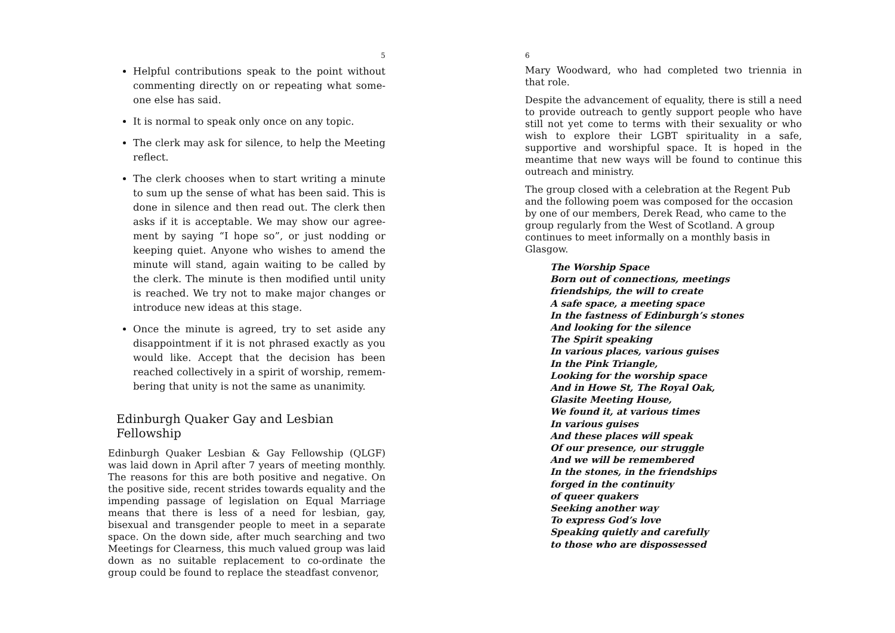5
Helpful contributions speak to the point without commenting directly on or repeating what some­one else has said.
It is normal to speak only once on any topic.
The clerk may ask for silence, to help the Meeting reflect.
The clerk chooses when to start writing a minute to sum up the sense of what has been said. This is done in silence and then read out. The clerk then asks if it is acceptable. We may show our agree­ment by saying “I hope so”, or just nodding or keeping quiet. Anyone who wishes to amend the minute will stand, again waiting to be called by the clerk. The minute is then modified until unity is reached. We try not to make major changes or introduce new ideas at this stage.
Once the minute is agreed, try to set aside any dis­appointment if it is not phrased exactly as you would like. Accept that the decision has been reached collectively in a spirit of worship, remem­bering that unity is not the same as unanimity.
Edinburgh Quaker Gay and Lesbian Fellowship
Edinburgh Quaker Lesbian & Gay Fellowship (QLGF) was laid down in April after 7 years of meeting monthly. The reasons for this are both positive and negative. On the positive side, recent strides towards equality and the impending passage of legislation on Equal Marriage means that there is less of a need for lesbian, gay, bisexual and transgender people to meet in a separate space. On the down side, after much searching and two Meetings for Clearness, this much valued group was laid down as no suitable replacement to co-ordinate the group could be found to replace the steadfast convenor,
6
Mary Woodward, who had completed two triennia in that role.
Despite the advancement of equality, there is still a need to provide outreach to gently support people who have still not yet come to terms with their sexuality or who wish to explore their LGBT spirituality in a safe, supportive and worshipful space. It is hoped in the meantime that new ways will be found to continue this outreach and ministry.
The group closed with a celebration at the Regent Pub and the following poem was composed for the occasion by one of our members, Derek Read, who came to the group regularly from the West of Scotland. A group continues to meet informally on a monthly basis in Glasgow.
The Worship Space
Born out of connections, meetings
friendships, the will to create
A safe space, a meeting space
In the fastness of Edinburgh’s stones
And looking for the silence
The Spirit speaking
In various places, various guises
In the Pink Triangle,
Looking for the worship space
And in Howe St, The Royal Oak,
Glasite Meeting House,
We found it, at various times
In various guises
And these places will speak
Of our presence, our struggle
And we will be remembered
In the stones, in the friendships
forged in the continuity
of queer quakers
Seeking another way
To express God’s love
Speaking quietly and carefully
to those who are dispossessed